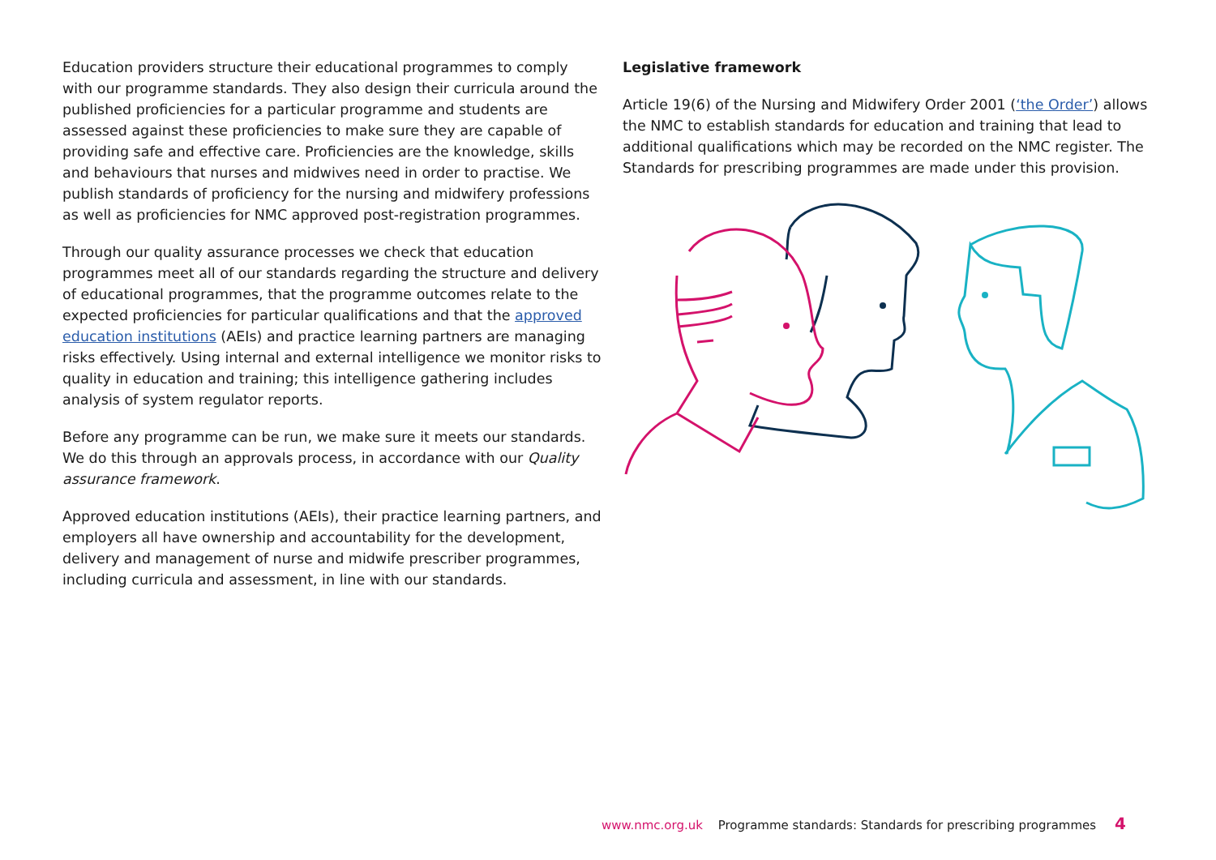Education providers structure their educational programmes to comply with our programme standards. They also design their curricula around the published proficiencies for a particular programme and students are assessed against these proficiencies to make sure they are capable of providing safe and effective care. Proficiencies are the knowledge, skills and behaviours that nurses and midwives need in order to practise. We publish standards of proficiency for the nursing and midwifery professions as well as proficiencies for NMC approved post-registration programmes.
Through our quality assurance processes we check that education programmes meet all of our standards regarding the structure and delivery of educational programmes, that the programme outcomes relate to the expected proficiencies for particular qualifications and that the approved education institutions (AEIs) and practice learning partners are managing risks effectively. Using internal and external intelligence we monitor risks to quality in education and training; this intelligence gathering includes analysis of system regulator reports.
Before any programme can be run, we make sure it meets our standards. We do this through an approvals process, in accordance with our Quality assurance framework.
Approved education institutions (AEIs), their practice learning partners, and employers all have ownership and accountability for the development, delivery and management of nurse and midwife prescriber programmes, including curricula and assessment, in line with our standards.
Legislative framework
Article 19(6) of the Nursing and Midwifery Order 2001 (‘the Order’) allows the NMC to establish standards for education and training that lead to additional qualifications which may be recorded on the NMC register. The Standards for prescribing programmes are made under this provision.
www.nmc.org.uk Programme standards: Standards for prescribing programmes 4